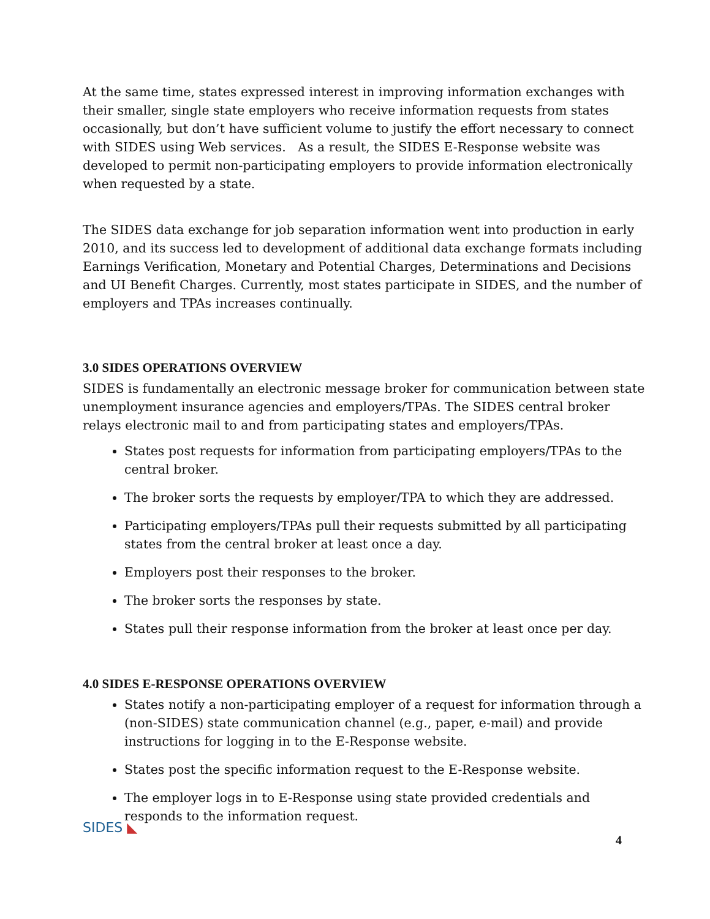At the same time, states expressed interest in improving information exchanges with their smaller, single state employers who receive information requests from states occasionally, but don’t have sufficient volume to justify the effort necessary to connect with SIDES using Web services. As a result, the SIDES E-Response website was developed to permit non-participating employers to provide information electronically when requested by a state.
The SIDES data exchange for job separation information went into production in early 2010, and its success led to development of additional data exchange formats including Earnings Verification, Monetary and Potential Charges, Determinations and Decisions and UI Benefit Charges. Currently, most states participate in SIDES, and the number of employers and TPAs increases continually.
3.0 SIDES OPERATIONS OVERVIEW
SIDES is fundamentally an electronic message broker for communication between state unemployment insurance agencies and employers/TPAs. The SIDES central broker relays electronic mail to and from participating states and employers/TPAs.
States post requests for information from participating employers/TPAs to the central broker.
The broker sorts the requests by employer/TPA to which they are addressed.
Participating employers/TPAs pull their requests submitted by all participating states from the central broker at least once a day.
Employers post their responses to the broker.
The broker sorts the responses by state.
States pull their response information from the broker at least once per day.
4.0 SIDES E-RESPONSE OPERATIONS OVERVIEW
States notify a non-participating employer of a request for information through a (non-SIDES) state communication channel (e.g., paper, e-mail) and provide instructions for logging in to the E-Response website.
States post the specific information request to the E-Response website.
The employer logs in to E-Response using state provided credentials and responds to the information request.
SIDES ◣
4